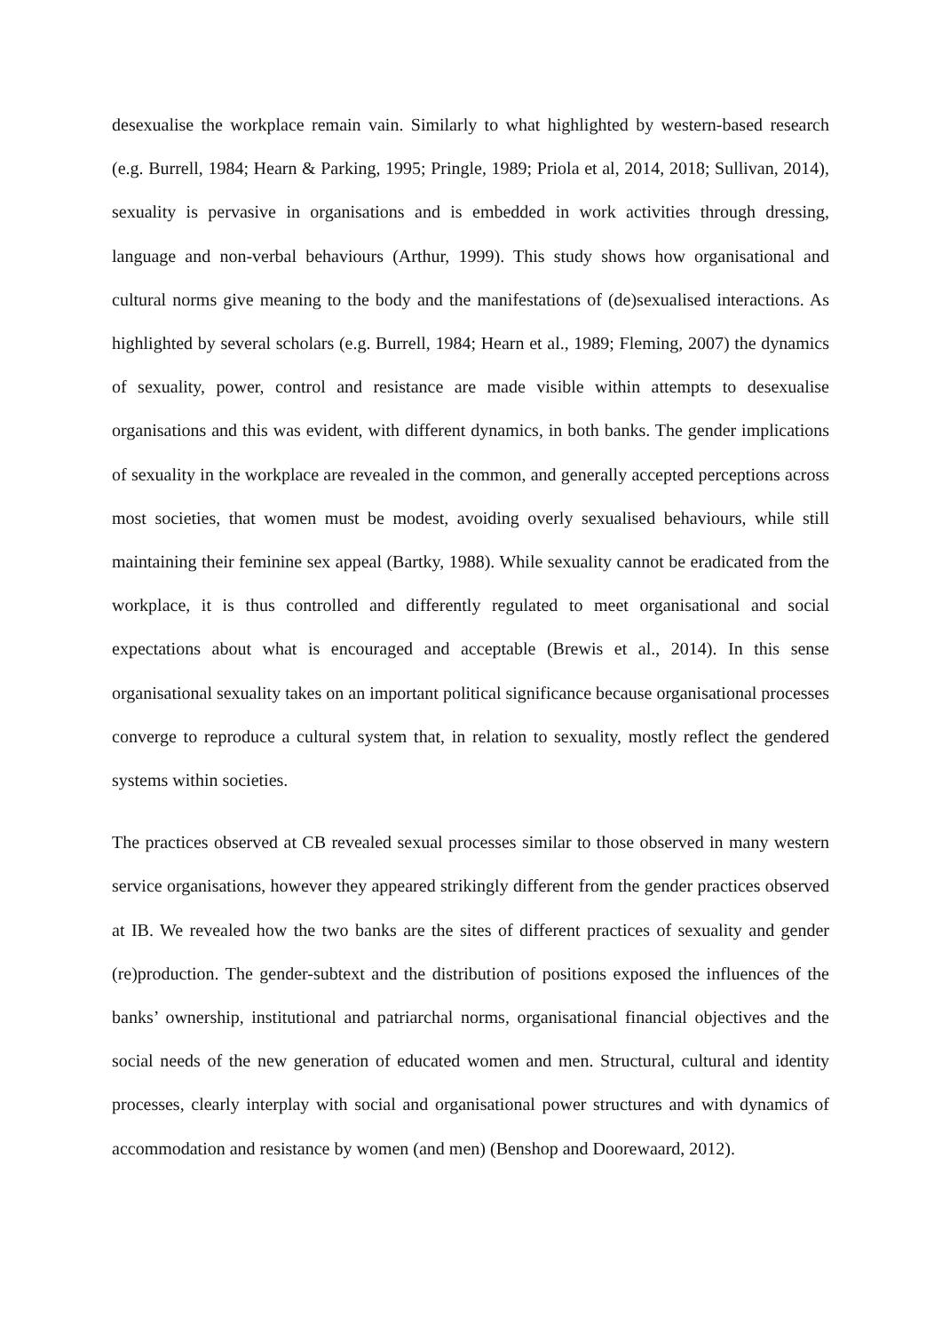desexualise the workplace remain vain. Similarly to what highlighted by western-based research (e.g. Burrell, 1984; Hearn & Parking, 1995; Pringle, 1989; Priola et al, 2014, 2018; Sullivan, 2014), sexuality is pervasive in organisations and is embedded in work activities through dressing, language and non-verbal behaviours (Arthur, 1999). This study shows how organisational and cultural norms give meaning to the body and the manifestations of (de)sexualised interactions. As highlighted by several scholars (e.g. Burrell, 1984; Hearn et al., 1989; Fleming, 2007) the dynamics of sexuality, power, control and resistance are made visible within attempts to desexualise organisations and this was evident, with different dynamics, in both banks. The gender implications of sexuality in the workplace are revealed in the common, and generally accepted perceptions across most societies, that women must be modest, avoiding overly sexualised behaviours, while still maintaining their feminine sex appeal (Bartky, 1988). While sexuality cannot be eradicated from the workplace, it is thus controlled and differently regulated to meet organisational and social expectations about what is encouraged and acceptable (Brewis et al., 2014). In this sense organisational sexuality takes on an important political significance because organisational processes converge to reproduce a cultural system that, in relation to sexuality, mostly reflect the gendered systems within societies.
The practices observed at CB revealed sexual processes similar to those observed in many western service organisations, however they appeared strikingly different from the gender practices observed at IB. We revealed how the two banks are the sites of different practices of sexuality and gender (re)production. The gender-subtext and the distribution of positions exposed the influences of the banks’ ownership, institutional and patriarchal norms, organisational financial objectives and the social needs of the new generation of educated women and men. Structural, cultural and identity processes, clearly interplay with social and organisational power structures and with dynamics of accommodation and resistance by women (and men) (Benshop and Doorewaard, 2012).